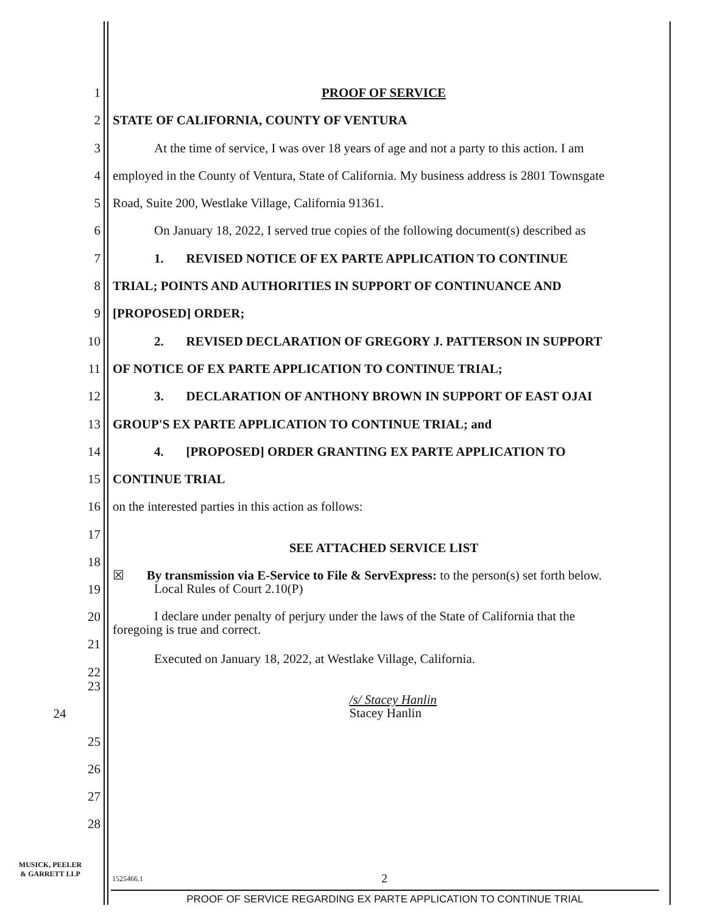1 PROOF OF SERVICE
2 STATE OF CALIFORNIA, COUNTY OF VENTURA
3 At the time of service, I was over 18 years of age and not a party to this action. I am
4 employed in the County of Ventura, State of California. My business address is 2801 Townsgate
5 Road, Suite 200, Westlake Village, California 91361.
6 On January 18, 2022, I served true copies of the following document(s) described as
7 1. REVISED NOTICE OF EX PARTE APPLICATION TO CONTINUE
8 TRIAL; POINTS AND AUTHORITIES IN SUPPORT OF CONTINUANCE AND
9 [PROPOSED] ORDER;
10 2. REVISED DECLARATION OF GREGORY J. PATTERSON IN SUPPORT
11 OF NOTICE OF EX PARTE APPLICATION TO CONTINUE TRIAL;
12 3. DECLARATION OF ANTHONY BROWN IN SUPPORT OF EAST OJAI
13 GROUP'S EX PARTE APPLICATION TO CONTINUE TRIAL; and
14 4. [PROPOSED] ORDER GRANTING EX PARTE APPLICATION TO
15 CONTINUE TRIAL
16 on the interested parties in this action as follows:
17 SEE ATTACHED SERVICE LIST
18
19 ☒ By transmission via E-Service to File & ServExpress: to the person(s) set forth below.
Local Rules of Court 2.10(P)
20 I declare under penalty of perjury under the laws of the State of California that the
foregoing is true and correct.
21
22 Executed on January 18, 2022, at Westlake Village, California.
23
24 /s/ Stacey Hanlin
Stacey Hanlin
25
26
27
28
MUSICK, PEELER
& GARRETT LLP
1525466.1 2
PROOF OF SERVICE REGARDING EX PARTE APPLICATION TO CONTINUE TRIAL